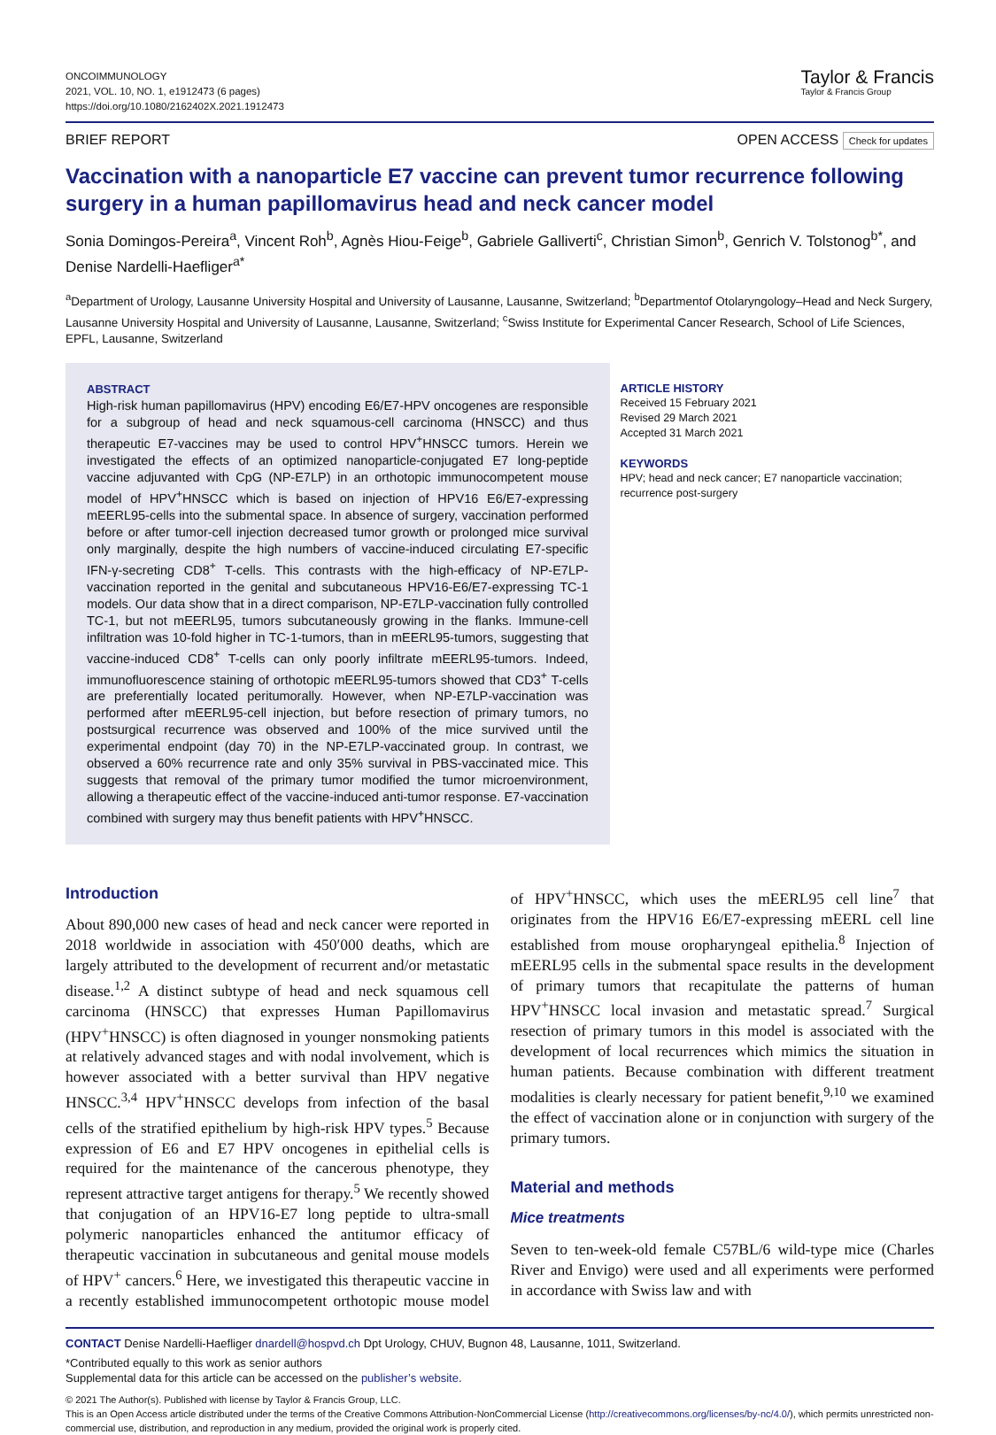ONCOIMMUNOLOGY
2021, VOL. 10, NO. 1, e1912473 (6 pages)
https://doi.org/10.1080/2162402X.2021.1912473
Taylor & Francis
Taylor & Francis Group
BRIEF REPORT OPEN ACCESS Check for updates
Vaccination with a nanoparticle E7 vaccine can prevent tumor recurrence following surgery in a human papillomavirus head and neck cancer model
Sonia Domingos-Pereira<sup>a</sup>, Vincent Roh<sup>b</sup>, Agnès Hiou-Feige<sup>b</sup>, Gabriele Galliverti<sup>c</sup>, Christian Simon<sup>b</sup>, Genrich V. Tolstonog<sup>b*</sup>, and Denise Nardelli-Haefliger<sup>a*</sup>
<sup>a</sup> Department of Urology, Lausanne University Hospital and University of Lausanne, Lausanne, Switzerland; <sup>b</sup>Departmentof Otolaryngology–Head and Neck Surgery, Lausanne University Hospital and University of Lausanne, Lausanne, Switzerland; <sup>c</sup>Swiss Institute for Experimental Cancer Research, School of Life Sciences, EPFL, Lausanne, Switzerland
ABSTRACT
High-risk human papillomavirus (HPV) encoding E6/E7-HPV oncogenes are responsible for a subgroup of head and neck squamous-cell carcinoma (HNSCC) and thus therapeutic E7-vaccines may be used to control HPV<sup>+</sup>HNSCC tumors. Herein we investigated the effects of an optimized nanoparticle-conjugated E7 long-peptide vaccine adjuvanted with CpG (NP-E7LP) in an orthotopic immunocompetent mouse model of HPV<sup>+</sup>HNSCC which is based on injection of HPV16 E6/E7-expressing mEERL95-cells into the submental space. In absence of surgery, vaccination performed before or after tumor-cell injection decreased tumor growth or prolonged mice survival only marginally, despite the high numbers of vaccine-induced circulating E7-specific IFN-γ-secreting CD8<sup>+</sup> T-cells. This contrasts with the high-efficacy of NP-E7LP-vaccination reported in the genital and subcutaneous HPV16-E6/E7-expressing TC-1 models. Our data show that in a direct comparison, NP-E7LP-vaccination fully controlled TC-1, but not mEERL95, tumors subcutaneously growing in the flanks. Immune-cell infiltration was 10-fold higher in TC-1-tumors, than in mEERL95-tumors, suggesting that vaccine-induced CD8<sup>+</sup> T-cells can only poorly infiltrate mEERL95-tumors. Indeed, immunofluorescence staining of orthotopic mEERL95-tumors showed that CD3<sup>+</sup> T-cells are preferentially located peritumorally. However, when NP-E7LP-vaccination was performed after mEERL95-cell injection, but before resection of primary tumors, no postsurgical recurrence was observed and 100% of the mice survived until the experimental endpoint (day 70) in the NP-E7LP-vaccinated group. In contrast, we observed a 60% recurrence rate and only 35% survival in PBS-vaccinated mice. This suggests that removal of the primary tumor modified the tumor microenvironment, allowing a therapeutic effect of the vaccine-induced anti-tumor response. E7-vaccination combined with surgery may thus benefit patients with HPV<sup>+</sup>HNSCC.
ARTICLE HISTORY
Received 15 February 2021
Revised 29 March 2021
Accepted 31 March 2021
KEYWORDS
HPV; head and neck cancer; E7 nanoparticle vaccination; recurrence post-surgery
Introduction
About 890,000 new cases of head and neck cancer were reported in 2018 worldwide in association with 450′000 deaths, which are largely attributed to the development of recurrent and/or metastatic disease.<sup>1,2</sup> A distinct subtype of head and neck squamous cell carcinoma (HNSCC) that expresses Human Papillomavirus (HPV<sup>+</sup>HNSCC) is often diagnosed in younger nonsmoking patients at relatively advanced stages and with nodal involvement, which is however associated with a better survival than HPV negative HNSCC.<sup>3,4</sup> HPV<sup>+</sup>HNSCC develops from infection of the basal cells of the stratified epithelium by high-risk HPV types.<sup>5</sup> Because expression of E6 and E7 HPV oncogenes in epithelial cells is required for the maintenance of the cancerous phenotype, they represent attractive target antigens for therapy.<sup>5</sup> We recently showed that conjugation of an HPV16-E7 long peptide to ultra-small polymeric nanoparticles enhanced the antitumor efficacy of therapeutic vaccination in subcutaneous and genital mouse models of HPV<sup>+</sup> cancers.<sup>6</sup> Here, we investigated this therapeutic vaccine in a recently established immunocompetent orthotopic mouse model of HPV<sup>+</sup>HNSCC, which uses the mEERL95 cell line<sup>7</sup> that originates from the HPV16 E6/E7-expressing mEERL cell line established from mouse oropharyngeal epithelia.<sup>8</sup> Injection of mEERL95 cells in the submental space results in the development of primary tumors that recapitulate the patterns of human HPV<sup>+</sup>HNSCC local invasion and metastatic spread.<sup>7</sup> Surgical resection of primary tumors in this model is associated with the development of local recurrences which mimics the situation in human patients. Because combination with different treatment modalities is clearly necessary for patient benefit,<sup>9,10</sup> we examined the effect of vaccination alone or in conjunction with surgery of the primary tumors.
Material and methods
Mice treatments
Seven to ten-week-old female C57BL/6 wild-type mice (Charles River and Envigo) were used and all experiments were performed in accordance with Swiss law and with
CONTACT Denise Nardelli-Haefliger dnardell@hospvd.ch Dpt Urology, CHUV, Bugnon 48, Lausanne, 1011, Switzerland.
*Contributed equally to this work as senior authors
Supplemental data for this article can be accessed on the publisher’s website.
© 2021 The Author(s). Published with license by Taylor & Francis Group, LLC.
This is an Open Access article distributed under the terms of the Creative Commons Attribution-NonCommercial License (http://creativecommons.org/licenses/by-nc/4.0/), which permits unrestricted non-commercial use, distribution, and reproduction in any medium, provided the original work is properly cited.